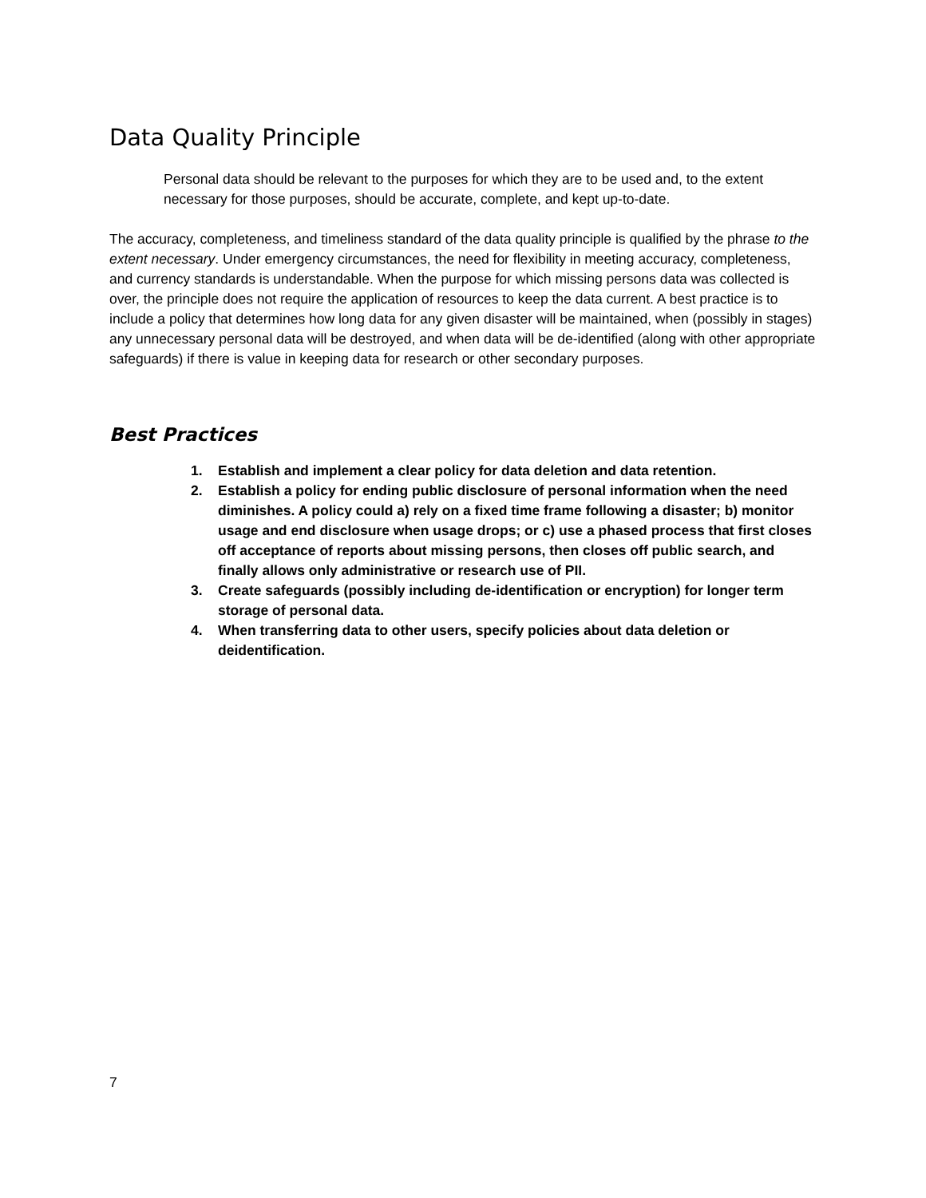Data Quality Principle
Personal data should be relevant to the purposes for which they are to be used and, to the extent necessary for those purposes, should be accurate, complete, and kept up-to-date.
The accuracy, completeness, and timeliness standard of the data quality principle is qualified by the phrase to the extent necessary. Under emergency circumstances, the need for flexibility in meeting accuracy, completeness, and currency standards is understandable. When the purpose for which missing persons data was collected is over, the principle does not require the application of resources to keep the data current. A best practice is to include a policy that determines how long data for any given disaster will be maintained, when (possibly in stages) any unnecessary personal data will be destroyed, and when data will be de-identified (along with other appropriate safeguards) if there is value in keeping data for research or other secondary purposes.
Best Practices
1. Establish and implement a clear policy for data deletion and data retention.
2. Establish a policy for ending public disclosure of personal information when the need diminishes. A policy could a) rely on a fixed time frame following a disaster; b) monitor usage and end disclosure when usage drops; or c) use a phased process that first closes off acceptance of reports about missing persons, then closes off public search, and finally allows only administrative or research use of PII.
3. Create safeguards (possibly including de-identification or encryption) for longer term storage of personal data.
4. When transferring data to other users, specify policies about data deletion or deidentification.
7